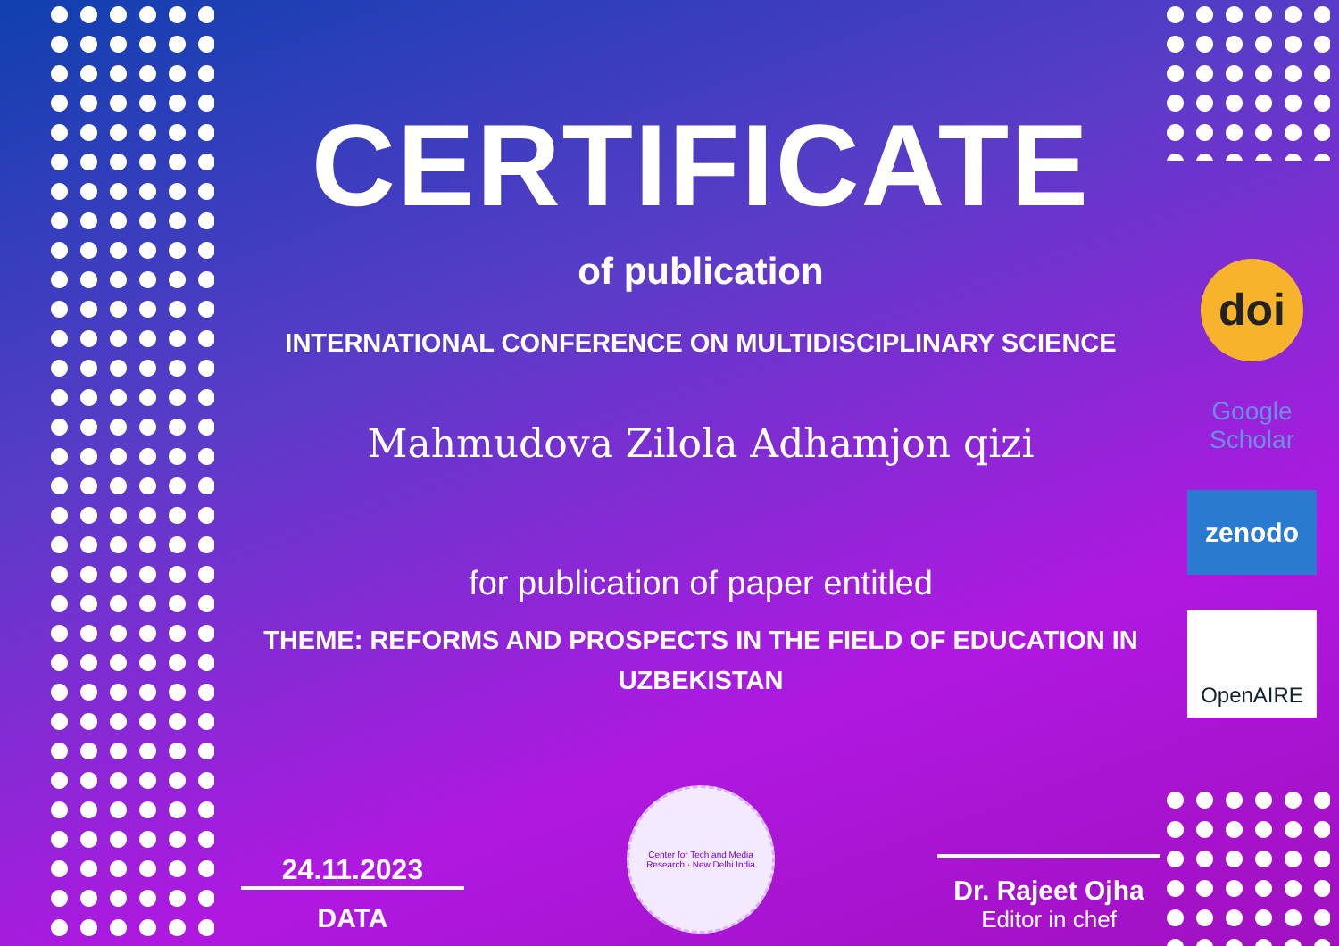CERTIFICATE
of publication
INTERNATIONAL CONFERENCE ON MULTIDISCIPLINARY SCIENCE
Mahmudova Zilola Adhamjon qizi
for publication of paper entitled
THEME: REFORMS AND PROSPECTS IN THE FIELD OF EDUCATION IN UZBEKISTAN
24.11.2023
DATA
Center for Tech and Media Research · New Delhi India
Dr. Rajeet Ojha
Editor in chef
doi
Google Scholar
zenodo
OpenAIRE